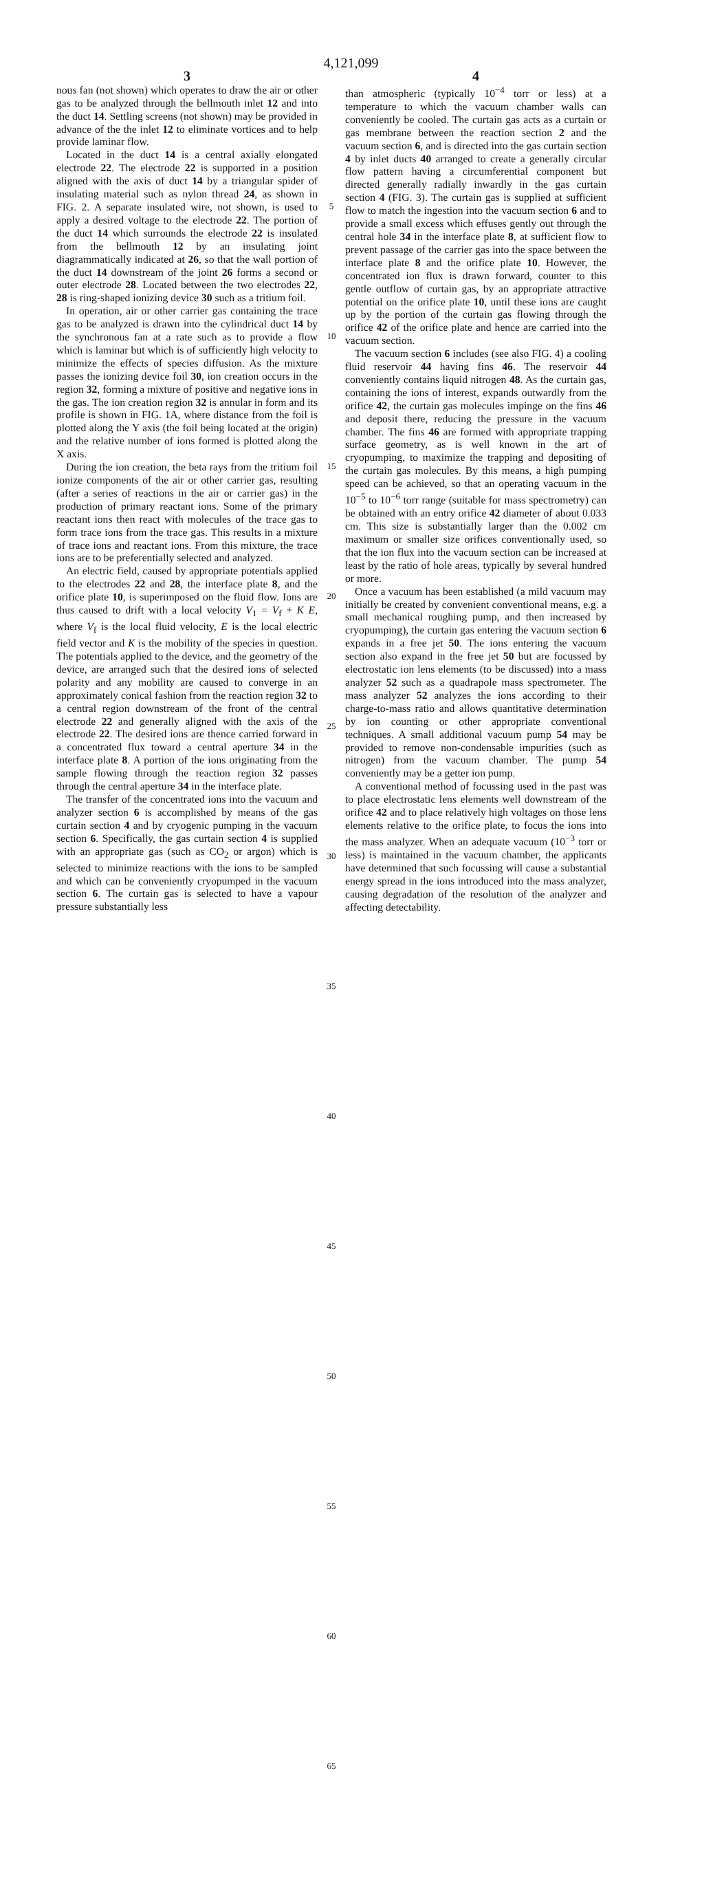4,121,099
3
nous fan (not shown) which operates to draw the air or other gas to be analyzed through the bellmouth inlet 12 and into the duct 14. Settling screens (not shown) may be provided in advance of the the inlet 12 to eliminate vortices and to help provide laminar flow.
Located in the duct 14 is a central axially elongated electrode 22. The electrode 22 is supported in a position aligned with the axis of duct 14 by a triangular spider of insulating material such as nylon thread 24, as shown in FIG. 2. A separate insulated wire, not shown, is used to apply a desired voltage to the electrode 22. The portion of the duct 14 which surrounds the electrode 22 is insulated from the bellmouth 12 by an insulating joint diagrammatically indicated at 26, so that the wall portion of the duct 14 downstream of the joint 26 forms a second or outer electrode 28. Located between the two electrodes 22, 28 is ring-shaped ionizing device 30 such as a tritium foil.
In operation, air or other carrier gas containing the trace gas to be analyzed is drawn into the cylindrical duct 14 by the synchronous fan at a rate such as to provide a flow which is laminar but which is of sufficiently high velocity to minimize the effects of species diffusion. As the mixture passes the ionizing device foil 30, ion creation occurs in the region 32, forming a mixture of positive and negative ions in the gas. The ion creation region 32 is annular in form and its profile is shown in FIG. 1A, where distance from the foil is plotted along the Y axis (the foil being located at the origin) and the relative number of ions formed is plotted along the X axis.
During the ion creation, the beta rays from the tritium foil ionize components of the air or other carrier gas, resulting (after a series of reactions in the air or carrier gas) in the production of primary reactant ions. Some of the primary reactant ions then react with molecules of the trace gas to form trace ions from the trace gas. This results in a mixture of trace ions and reactant ions. From this mixture, the trace ions are to be preferentially selected and analyzed.
An electric field, caused by appropriate potentials applied to the electrodes 22 and 28, the interface plate 8, and the orifice plate 10, is superimposed on the fluid flow. Ions are thus caused to drift with a local velocity V<sub>1</sub> = V<sub>f</sub> + K E, where V<sub>f</sub> is the local fluid velocity, E is the local electric field vector and K is the mobility of the species in question. The potentials applied to the device, and the geometry of the device, are arranged such that the desired ions of selected polarity and any mobility are caused to converge in an approximately conical fashion from the reaction region 32 to a central region downstream of the front of the central electrode 22 and generally aligned with the axis of the electrode 22. The desired ions are thence carried forward in a concentrated flux toward a central aperture 34 in the interface plate 8. A portion of the ions originating from the sample flowing through the reaction region 32 passes through the central aperture 34 in the interface plate.
The transfer of the concentrated ions into the vacuum and analyzer section 6 is accomplished by means of the gas curtain section 4 and by cryogenic pumping in the vacuum section 6. Specifically, the gas curtain section 4 is supplied with an appropriate gas (such as CO<sub>2</sub> or argon) which is selected to minimize reactions with the ions to be sampled and which can be conveniently cryopumped in the vacuum section 6. The curtain gas is selected to have a vapour pressure substantially less
5
10
15
20
25
30
35
40
45
50
55
60
65
4
than atmospheric (typically 10<sup>−4</sup> torr or less) at a temperature to which the vacuum chamber walls can conveniently be cooled. The curtain gas acts as a curtain or gas membrane between the reaction section 2 and the vacuum section 6, and is directed into the gas curtain section 4 by inlet ducts 40 arranged to create a generally circular flow pattern having a circumferential component but directed generally radially inwardly in the gas curtain section 4 (FIG. 3). The curtain gas is supplied at sufficient flow to match the ingestion into the vacuum section 6 and to provide a small excess which effuses gently out through the central hole 34 in the interface plate 8, at sufficient flow to prevent passage of the carrier gas into the space between the interface plate 8 and the orifice plate 10. However, the concentrated ion flux is drawn forward, counter to this gentle outflow of curtain gas, by an appropriate attractive potential on the orifice plate 10, until these ions are caught up by the portion of the curtain gas flowing through the orifice 42 of the orifice plate and hence are carried into the vacuum section.
The vacuum section 6 includes (see also FIG. 4) a cooling fluid reservoir 44 having fins 46. The reservoir 44 conveniently contains liquid nitrogen 48. As the curtain gas, containing the ions of interest, expands outwardly from the orifice 42, the curtain gas molecules impinge on the fins 46 and deposit there, reducing the pressure in the vacuum chamber. The fins 46 are formed with appropriate trapping surface geometry, as is well known in the art of cryopumping, to maximize the trapping and depositing of the curtain gas molecules. By this means, a high pumping speed can be achieved, so that an operating vacuum in the 10<sup>−5</sup> to 10<sup>−6</sup> torr range (suitable for mass spectrometry) can be obtained with an entry orifice 42 diameter of about 0.033 cm. This size is substantially larger than the 0.002 cm maximum or smaller size orifices conventionally used, so that the ion flux into the vacuum section can be increased at least by the ratio of hole areas, typically by several hundred or more.
Once a vacuum has been established (a mild vacuum may initially be created by convenient conventional means, e.g. a small mechanical roughing pump, and then increased by cryopumping), the curtain gas entering the vacuum section 6 expands in a free jet 50. The ions entering the vacuum section also expand in the free jet 50 but are focussed by electrostatic ion lens elements (to be discussed) into a mass analyzer 52 such as a quadrapole mass spectrometer. The mass analyzer 52 analyzes the ions according to their charge-to-mass ratio and allows quantitative determination by ion counting or other appropriate conventional techniques. A small additional vacuum pump 54 may be provided to remove non-condensable impurities (such as nitrogen) from the vacuum chamber. The pump 54 conveniently may be a getter ion pump.
A conventional method of focussing used in the past was to place electrostatic lens elements well downstream of the orifice 42 and to place relatively high voltages on those lens elements relative to the orifice plate, to focus the ions into the mass analyzer. When an adequate vacuum (10<sup>−3</sup> torr or less) is maintained in the vacuum chamber, the applicants have determined that such focussing will cause a substantial energy spread in the ions introduced into the mass analyzer, causing degradation of the resolution of the analyzer and affecting detectability.